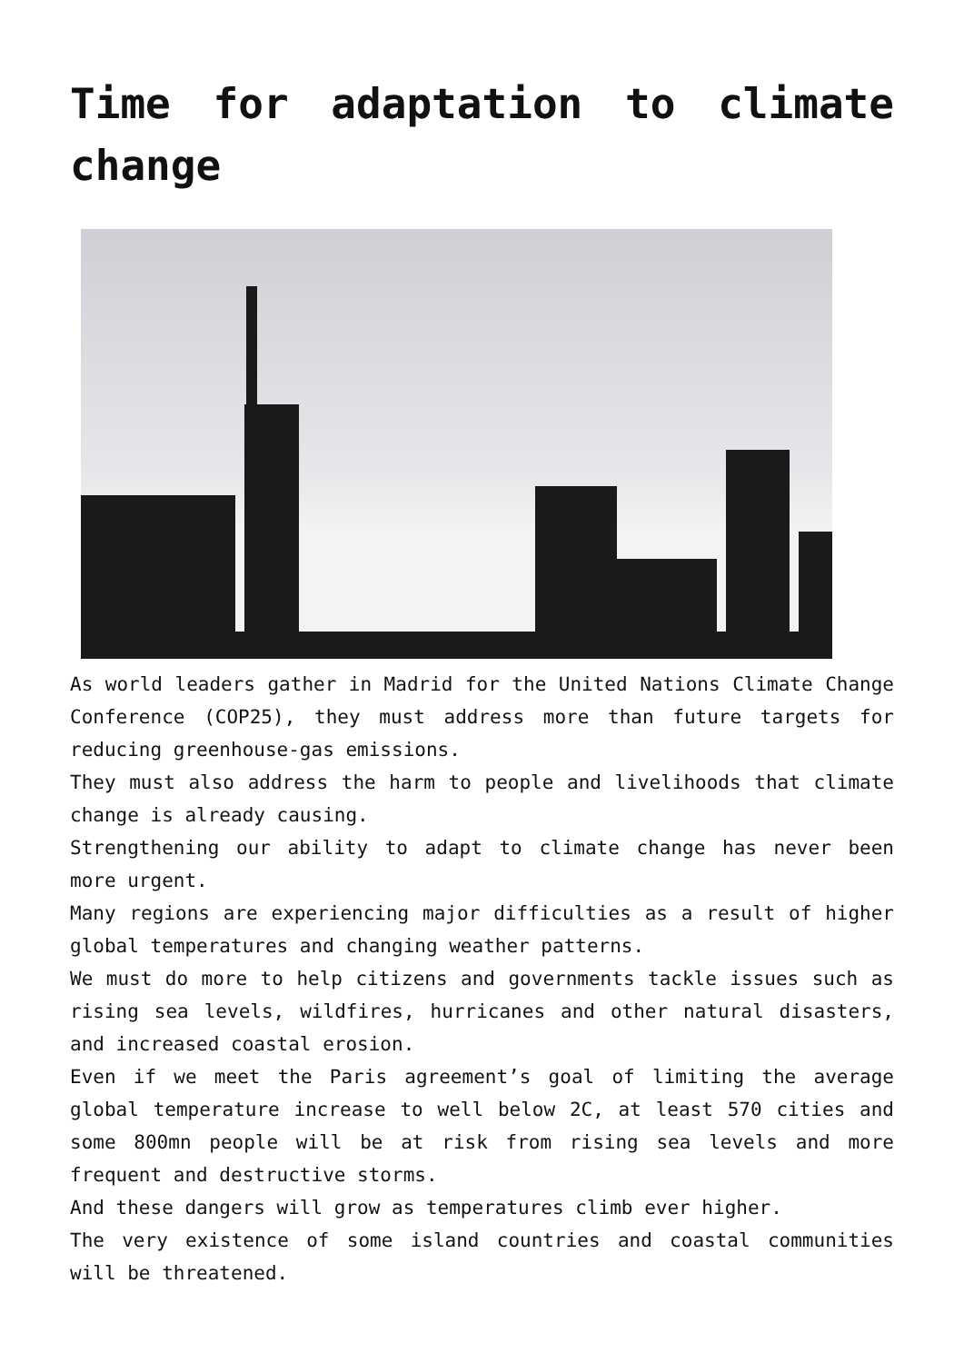Time for adaptation to climate change
As world leaders gather in Madrid for the United Nations Climate Change Conference (COP25), they must address more than future targets for reducing greenhouse-gas emissions.
They must also address the harm to people and livelihoods that climate change is already causing.
Strengthening our ability to adapt to climate change has never been more urgent.
Many regions are experiencing major difficulties as a result of higher global temperatures and changing weather patterns.
We must do more to help citizens and governments tackle issues such as rising sea levels, wildfires, hurricanes and other natural disasters, and increased coastal erosion.
Even if we meet the Paris agreement’s goal of limiting the average global temperature increase to well below 2C, at least 570 cities and some 800mn people will be at risk from rising sea levels and more frequent and destructive storms.
And these dangers will grow as temperatures climb ever higher.
The very existence of some island countries and coastal communities will be threatened.